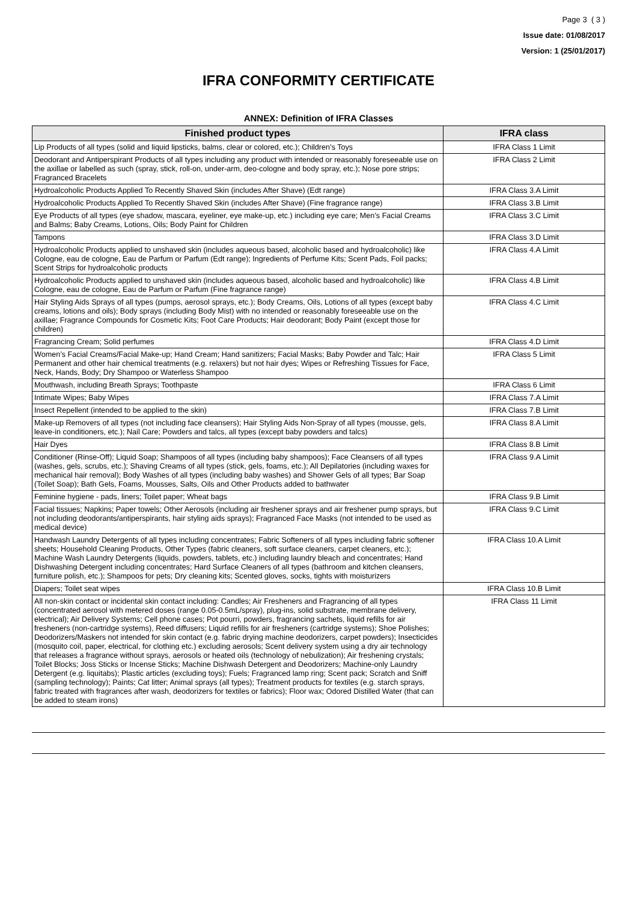Page 3 ( 3 )
Issue date: 01/08/2017
Version: 1 (25/01/2017)
IFRA CONFORMITY CERTIFICATE
ANNEX: Definition of IFRA Classes
| Finished product types | IFRA class |
| --- | --- |
| Lip Products of all types (solid and liquid lipsticks, balms, clear or colored, etc.); Children’s Toys | IFRA Class 1 Limit |
| Deodorant and Antiperspirant Products of all types including any product with intended or reasonably foreseeable use on the axillae or labelled as such (spray, stick, roll-on, under-arm, deo-cologne and body spray, etc.); Nose pore strips; Fragranced Bracelets | IFRA Class 2 Limit |
| Hydroalcoholic Products Applied To Recently Shaved Skin (includes After Shave) (Edt range) | IFRA Class 3.A Limit |
| Hydroalcoholic Products Applied To Recently Shaved Skin (includes After Shave) (Fine fragrance range) | IFRA Class 3.B Limit |
| Eye Products of all types (eye shadow, mascara, eyeliner, eye make-up, etc.) including eye care; Men’s Facial Creams and Balms; Baby Creams, Lotions, Oils; Body Paint for Children | IFRA Class 3.C Limit |
| Tampons | IFRA Class 3.D Limit |
| Hydroalcoholic Products applied to unshaved skin (includes aqueous based, alcoholic based and hydroalcoholic) like Cologne, eau de cologne, Eau de Parfum or Parfum (Edt range); Ingredients of Perfume Kits; Scent Pads, Foil packs; Scent Strips for hydroalcoholic products | IFRA Class 4.A Limit |
| Hydroalcoholic Products applied to unshaved skin (includes aqueous based, alcoholic based and hydroalcoholic) like Cologne, eau de cologne, Eau de Parfum or Parfum (Fine fragrance range) | IFRA Class 4.B Limit |
| Hair Styling Aids Sprays of all types (pumps, aerosol sprays, etc.); Body Creams, Oils, Lotions of all types (except baby creams, lotions and oils); Body sprays (including Body Mist) with no intended or reasonably foreseeable use on the axillae; Fragrance Compounds for Cosmetic Kits; Foot Care Products; Hair deodorant; Body Paint (except those for children) | IFRA Class 4.C Limit |
| Fragrancing Cream; Solid perfumes | IFRA Class 4.D Limit |
| Women’s Facial Creams/Facial Make-up; Hand Cream; Hand sanitizers; Facial Masks; Baby Powder and Talc; Hair Permanent and other hair chemical treatments (e.g. relaxers) but not hair dyes; Wipes or Refreshing Tissues for Face, Neck, Hands, Body; Dry Shampoo or Waterless Shampoo | IFRA Class 5 Limit |
| Mouthwash, including Breath Sprays; Toothpaste | IFRA Class 6 Limit |
| Intimate Wipes; Baby Wipes | IFRA Class 7.A Limit |
| Insect Repellent (intended to be applied to the skin) | IFRA Class 7.B Limit |
| Make-up Removers of all types (not including face cleansers); Hair Styling Aids Non-Spray of all types (mousse, gels, leave-in conditioners, etc.); Nail Care; Powders and talcs, all types (except baby powders and talcs) | IFRA Class 8.A Limit |
| Hair Dyes | IFRA Class 8.B Limit |
| Conditioner (Rinse-Off); Liquid Soap; Shampoos of all types (including baby shampoos); Face Cleansers of all types (washes, gels, scrubs, etc.); Shaving Creams of all types (stick, gels, foams, etc.); All Depilatories (including waxes for mechanical hair removal); Body Washes of all types (including baby washes) and Shower Gels of all types; Bar Soap (Toilet Soap); Bath Gels, Foams, Mousses, Salts, Oils and Other Products added to bathwater | IFRA Class 9.A Limit |
| Feminine hygiene - pads, liners; Toilet paper; Wheat bags | IFRA Class 9.B Limit |
| Facial tissues; Napkins; Paper towels; Other Aerosols (including air freshener sprays and air freshener pump sprays, but not including deodorants/antiperspirants, hair styling aids sprays); Fragranced Face Masks (not intended to be used as medical device) | IFRA Class 9.C Limit |
| Handwash Laundry Detergents of all types including concentrates; Fabric Softeners of all types including fabric softener sheets; Household Cleaning Products, Other Types (fabric cleaners, soft surface cleaners, carpet cleaners, etc.); Machine Wash Laundry Detergents (liquids, powders, tablets, etc.) including laundry bleach and concentrates; Hand Dishwashing Detergent including concentrates; Hard Surface Cleaners of all types (bathroom and kitchen cleansers, furniture polish, etc.); Shampoos for pets; Dry cleaning kits; Scented gloves, socks, tights with moisturizers | IFRA Class 10.A Limit |
| Diapers; Toilet seat wipes | IFRA Class 10.B Limit |
| All non-skin contact or incidental skin contact including: Candles; Air Fresheners and Fragrancing of all types (concentrated aerosol with metered doses (range 0.05-0.5mL/spray), plug-ins, solid substrate, membrane delivery, electrical); Air Delivery Systems; Cell phone cases; Pot pourri, powders, fragrancing sachets, liquid refills for air fresheners (non-cartridge systems), Reed diffusers; Liquid refills for air fresheners (cartridge systems); Shoe Polishes; Deodorizers/Maskers not intended for skin contact (e.g. fabric drying machine deodorizers, carpet powders); Insecticides (mosquito coil, paper, electrical, for clothing etc.) excluding aerosols; Scent delivery system using a dry air technology that releases a fragrance without sprays, aerosols or heated oils (technology of nebulization); Air freshening crystals; Toilet Blocks; Joss Sticks or Incense Sticks; Machine Dishwash Detergent and Deodorizers; Machine-only Laundry Detergent (e.g. liquitabs); Plastic articles (excluding toys); Fuels; Fragranced lamp ring; Scent pack; Scratch and Sniff (sampling technology); Paints; Cat litter; Animal sprays (all types); Treatment products for textiles (e.g. starch sprays, fabric treated with fragrances after wash, deodorizers for textiles or fabrics); Floor wax; Odored Distilled Water (that can be added to steam irons) | IFRA Class 11 Limit |